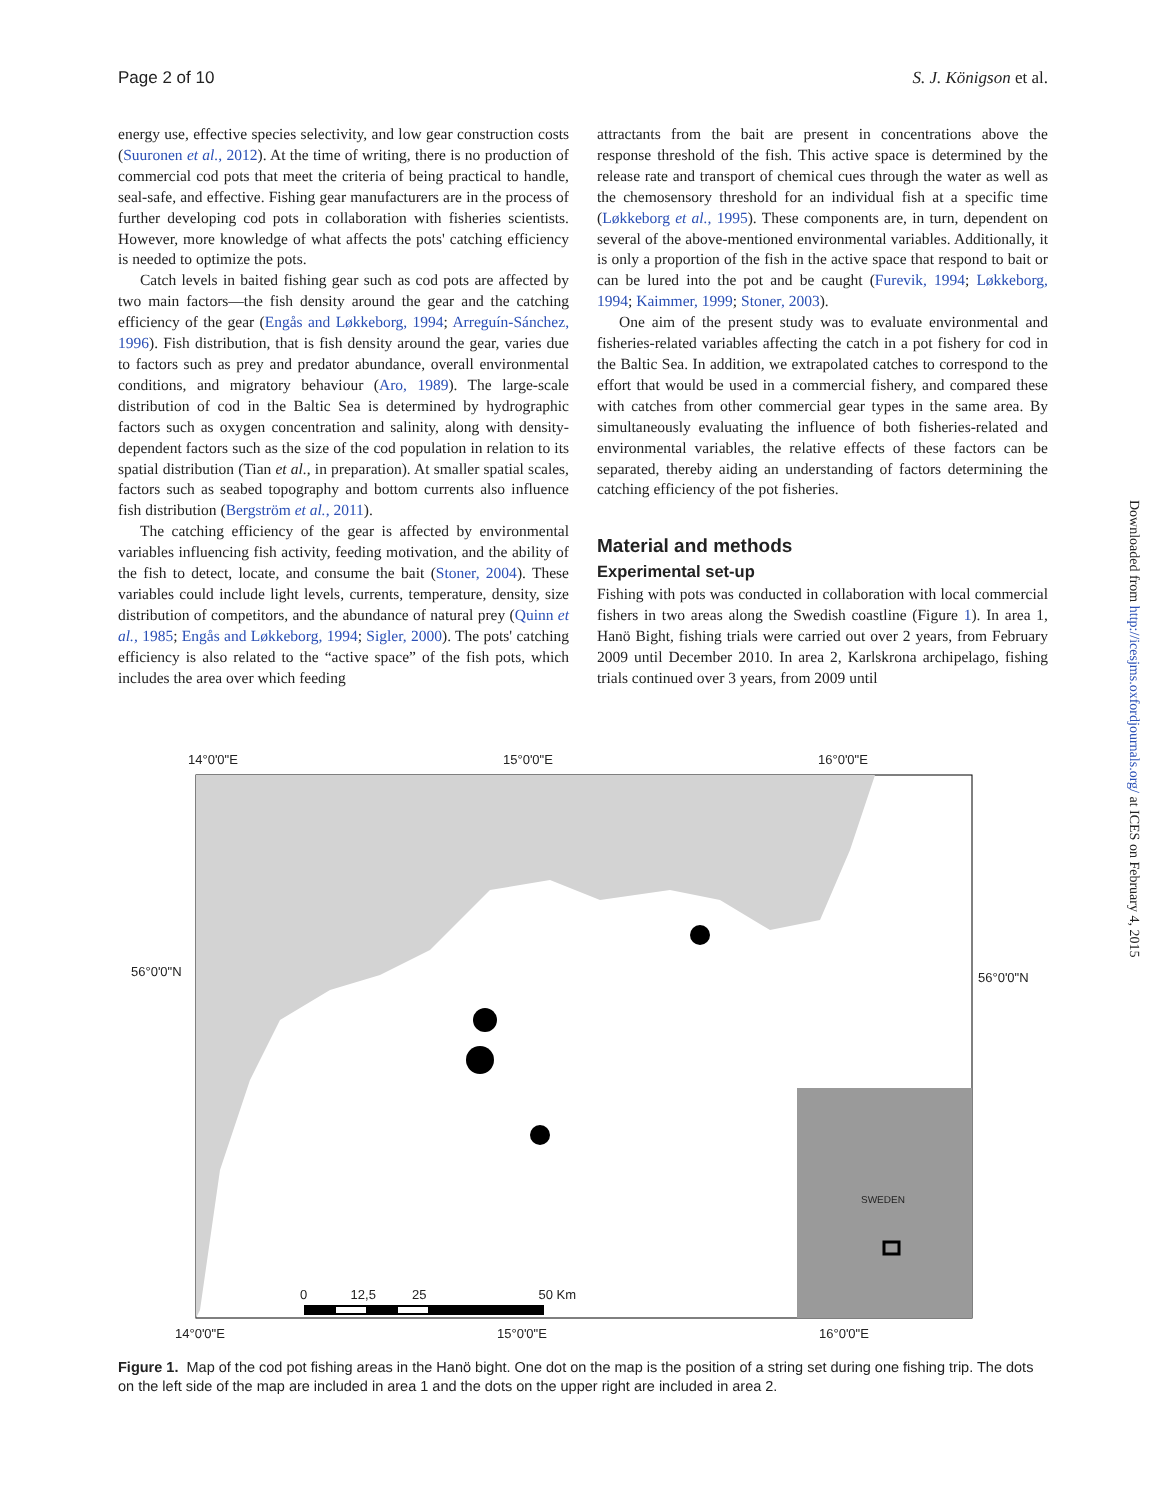Page 2 of 10 S. J. Königson et al.
energy use, effective species selectivity, and low gear construction costs (Suuronen et al., 2012). At the time of writing, there is no production of commercial cod pots that meet the criteria of being practical to handle, seal-safe, and effective. Fishing gear manufacturers are in the process of further developing cod pots in collaboration with fisheries scientists. However, more knowledge of what affects the pots' catching efficiency is needed to optimize the pots.
Catch levels in baited fishing gear such as cod pots are affected by two main factors—the fish density around the gear and the catching efficiency of the gear (Engås and Løkkeborg, 1994; Arreguín-Sánchez, 1996). Fish distribution, that is fish density around the gear, varies due to factors such as prey and predator abundance, overall environmental conditions, and migratory behaviour (Aro, 1989). The large-scale distribution of cod in the Baltic Sea is determined by hydrographic factors such as oxygen concentration and salinity, along with density-dependent factors such as the size of the cod population in relation to its spatial distribution (Tian et al., in preparation). At smaller spatial scales, factors such as seabed topography and bottom currents also influence fish distribution (Bergström et al., 2011).
The catching efficiency of the gear is affected by environmental variables influencing fish activity, feeding motivation, and the ability of the fish to detect, locate, and consume the bait (Stoner, 2004). These variables could include light levels, currents, temperature, density, size distribution of competitors, and the abundance of natural prey (Quinn et al., 1985; Engås and Løkkeborg, 1994; Sigler, 2000). The pots' catching efficiency is also related to the “active space” of the fish pots, which includes the area over which feeding
attractants from the bait are present in concentrations above the response threshold of the fish. This active space is determined by the release rate and transport of chemical cues through the water as well as the chemosensory threshold for an individual fish at a specific time (Løkkeborg et al., 1995). These components are, in turn, dependent on several of the above-mentioned environmental variables. Additionally, it is only a proportion of the fish in the active space that respond to bait or can be lured into the pot and be caught (Furevik, 1994; Løkkeborg, 1994; Kaimmer, 1999; Stoner, 2003).
One aim of the present study was to evaluate environmental and fisheries-related variables affecting the catch in a pot fishery for cod in the Baltic Sea. In addition, we extrapolated catches to correspond to the effort that would be used in a commercial fishery, and compared these with catches from other commercial gear types in the same area. By simultaneously evaluating the influence of both fisheries-related and environmental variables, the relative effects of these factors can be separated, thereby aiding an understanding of factors determining the catching efficiency of the pot fisheries.
Material and methods
Experimental set-up
Fishing with pots was conducted in collaboration with local commercial fishers in two areas along the Swedish coastline (Figure 1). In area 1, Hanö Bight, fishing trials were carried out over 2 years, from February 2009 until December 2010. In area 2, Karlskrona archipelago, fishing trials continued over 3 years, from 2009 until
Downloaded from http://icesjms.oxfordjournals.org/ at ICES on February 4, 2015
14°0'0"E 15°0'0"E 16°0'0"E
56°0'0"N 56°0'0"N
SWEDEN
0 12,5 25 50 Km
14°0'0"E 15°0'0"E 16°0'0"E
Figure 1. Map of the cod pot fishing areas in the Hanö bight. One dot on the map is the position of a string set during one fishing trip. The dots on the left side of the map are included in area 1 and the dots on the upper right are included in area 2.